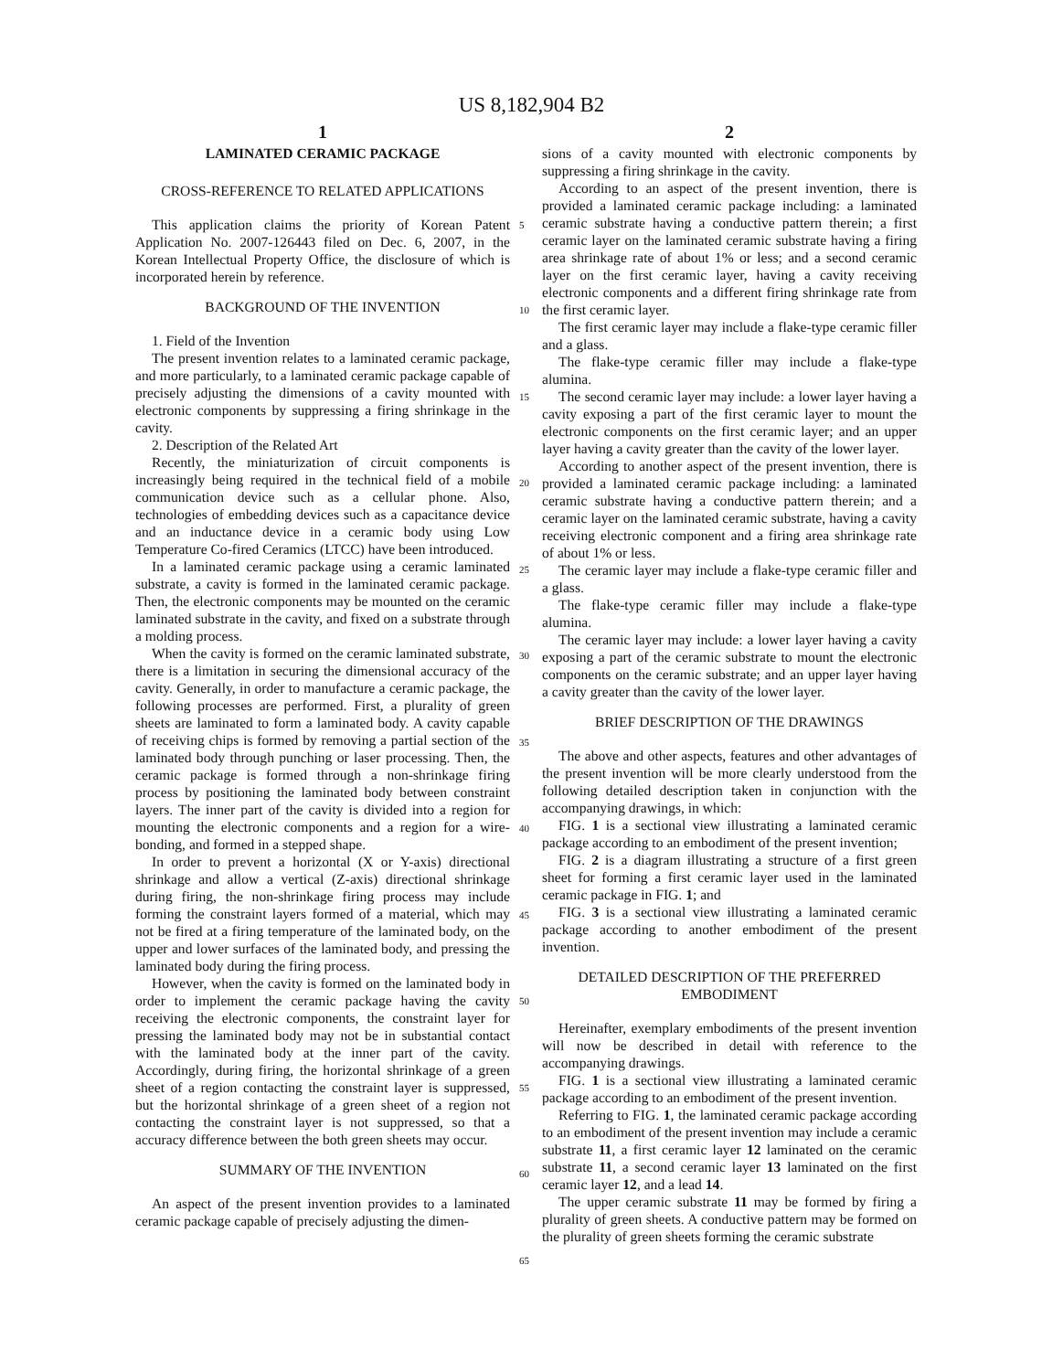US 8,182,904 B2
1
LAMINATED CERAMIC PACKAGE
CROSS-REFERENCE TO RELATED APPLICATIONS
This application claims the priority of Korean Patent Application No. 2007-126443 filed on Dec. 6, 2007, in the Korean Intellectual Property Office, the disclosure of which is incorporated herein by reference.
BACKGROUND OF THE INVENTION
1. Field of the Invention
The present invention relates to a laminated ceramic package, and more particularly, to a laminated ceramic package capable of precisely adjusting the dimensions of a cavity mounted with electronic components by suppressing a firing shrinkage in the cavity.
2. Description of the Related Art
Recently, the miniaturization of circuit components is increasingly being required in the technical field of a mobile communication device such as a cellular phone. Also, technologies of embedding devices such as a capacitance device and an inductance device in a ceramic body using Low Temperature Co-fired Ceramics (LTCC) have been introduced.
In a laminated ceramic package using a ceramic laminated substrate, a cavity is formed in the laminated ceramic package. Then, the electronic components may be mounted on the ceramic laminated substrate in the cavity, and fixed on a substrate through a molding process.
When the cavity is formed on the ceramic laminated substrate, there is a limitation in securing the dimensional accuracy of the cavity. Generally, in order to manufacture a ceramic package, the following processes are performed. First, a plurality of green sheets are laminated to form a laminated body. A cavity capable of receiving chips is formed by removing a partial section of the laminated body through punching or laser processing. Then, the ceramic package is formed through a non-shrinkage firing process by positioning the laminated body between constraint layers. The inner part of the cavity is divided into a region for mounting the electronic components and a region for a wire-bonding, and formed in a stepped shape.
In order to prevent a horizontal (X or Y-axis) directional shrinkage and allow a vertical (Z-axis) directional shrinkage during firing, the non-shrinkage firing process may include forming the constraint layers formed of a material, which may not be fired at a firing temperature of the laminated body, on the upper and lower surfaces of the laminated body, and pressing the laminated body during the firing process.
However, when the cavity is formed on the laminated body in order to implement the ceramic package having the cavity receiving the electronic components, the constraint layer for pressing the laminated body may not be in substantial contact with the laminated body at the inner part of the cavity. Accordingly, during firing, the horizontal shrinkage of a green sheet of a region contacting the constraint layer is suppressed, but the horizontal shrinkage of a green sheet of a region not contacting the constraint layer is not suppressed, so that a accuracy difference between the both green sheets may occur.
SUMMARY OF THE INVENTION
An aspect of the present invention provides to a laminated ceramic package capable of precisely adjusting the dimen-
2
sions of a cavity mounted with electronic components by suppressing a firing shrinkage in the cavity.
According to an aspect of the present invention, there is provided a laminated ceramic package including: a laminated ceramic substrate having a conductive pattern therein; a first ceramic layer on the laminated ceramic substrate having a firing area shrinkage rate of about 1% or less; and a second ceramic layer on the first ceramic layer, having a cavity receiving electronic components and a different firing shrinkage rate from the first ceramic layer.
The first ceramic layer may include a flake-type ceramic filler and a glass.
The flake-type ceramic filler may include a flake-type alumina.
The second ceramic layer may include: a lower layer having a cavity exposing a part of the first ceramic layer to mount the electronic components on the first ceramic layer; and an upper layer having a cavity greater than the cavity of the lower layer.
According to another aspect of the present invention, there is provided a laminated ceramic package including: a laminated ceramic substrate having a conductive pattern therein; and a ceramic layer on the laminated ceramic substrate, having a cavity receiving electronic component and a firing area shrinkage rate of about 1% or less.
The ceramic layer may include a flake-type ceramic filler and a glass.
The flake-type ceramic filler may include a flake-type alumina.
The ceramic layer may include: a lower layer having a cavity exposing a part of the ceramic substrate to mount the electronic components on the ceramic substrate; and an upper layer having a cavity greater than the cavity of the lower layer.
BRIEF DESCRIPTION OF THE DRAWINGS
The above and other aspects, features and other advantages of the present invention will be more clearly understood from the following detailed description taken in conjunction with the accompanying drawings, in which:
FIG. 1 is a sectional view illustrating a laminated ceramic package according to an embodiment of the present invention;
FIG. 2 is a diagram illustrating a structure of a first green sheet for forming a first ceramic layer used in the laminated ceramic package in FIG. 1; and
FIG. 3 is a sectional view illustrating a laminated ceramic package according to another embodiment of the present invention.
DETAILED DESCRIPTION OF THE PREFERRED EMBODIMENT
Hereinafter, exemplary embodiments of the present invention will now be described in detail with reference to the accompanying drawings.
FIG. 1 is a sectional view illustrating a laminated ceramic package according to an embodiment of the present invention.
Referring to FIG. 1, the laminated ceramic package according to an embodiment of the present invention may include a ceramic substrate 11, a first ceramic layer 12 laminated on the ceramic substrate 11, a second ceramic layer 13 laminated on the first ceramic layer 12, and a lead 14.
The upper ceramic substrate 11 may be formed by firing a plurality of green sheets. A conductive pattern may be formed on the plurality of green sheets forming the ceramic substrate
5
10
15
20
25
30
35
40
45
50
55
60
65